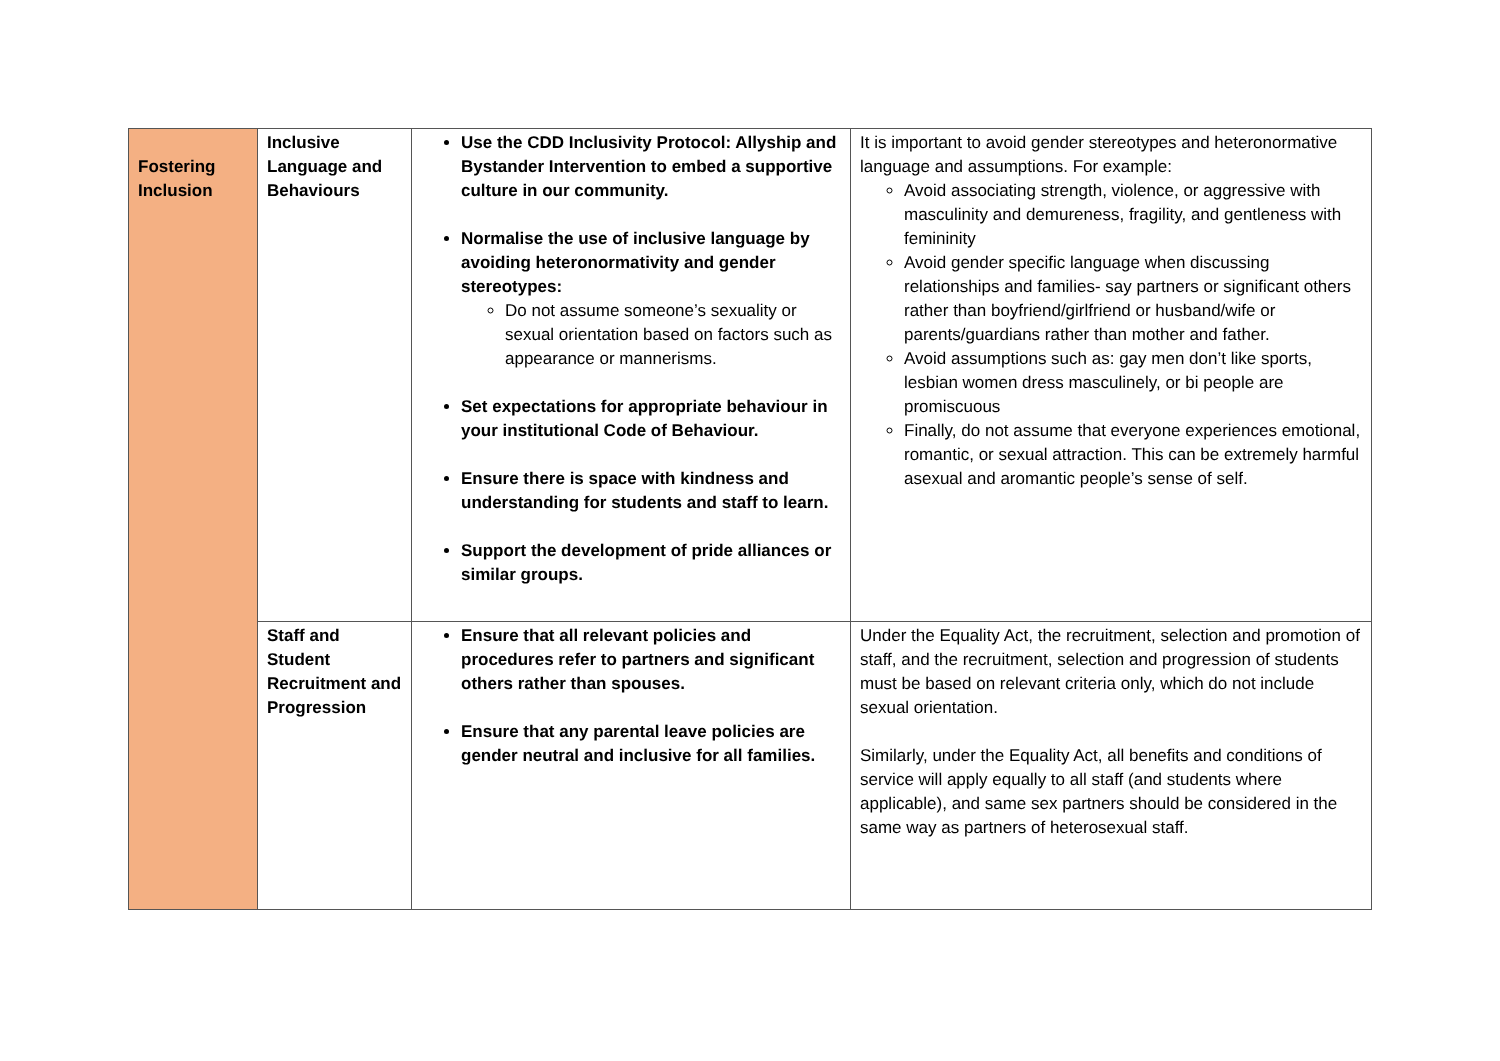| Fostering Inclusion | Inclusive Language and Behaviours | Use the CDD Inclusivity Protocol: Allyship and Bystander Intervention to embed a supportive culture in our community. Normalise the use of inclusive language by avoiding heteronormativity and gender stereotypes: Do not assume someone’s sexuality or sexual orientation based on factors such as appearance or mannerisms. Set expectations for appropriate behaviour in your institutional Code of Behaviour. Ensure there is space with kindness and understanding for students and staff to learn. Support the development of pride alliances or similar groups. | It is important to avoid gender stereotypes and heteronormative language and assumptions. For example: Avoid associating strength, violence, or aggressive with masculinity and demureness, fragility, and gentleness with femininity Avoid gender specific language when discussing relationships and families- say partners or significant others rather than boyfriend/girlfriend or husband/wife or parents/guardians rather than mother and father. Avoid assumptions such as: gay men don’t like sports, lesbian women dress masculinely, or bi people are promiscuous Finally, do not assume that everyone experiences emotional, romantic, or sexual attraction. This can be extremely harmful asexual and aromantic people’s sense of self. |
| | Staff and Student Recruitment and Progression | Ensure that all relevant policies and procedures refer to partners and significant others rather than spouses. Ensure that any parental leave policies are gender neutral and inclusive for all families. | Under the Equality Act, the recruitment, selection and promotion of staff, and the recruitment, selection and progression of students must be based on relevant criteria only, which do not include sexual orientation. Similarly, under the Equality Act, all benefits and conditions of service will apply equally to all staff (and students where applicable), and same sex partners should be considered in the same way as partners of heterosexual staff. |